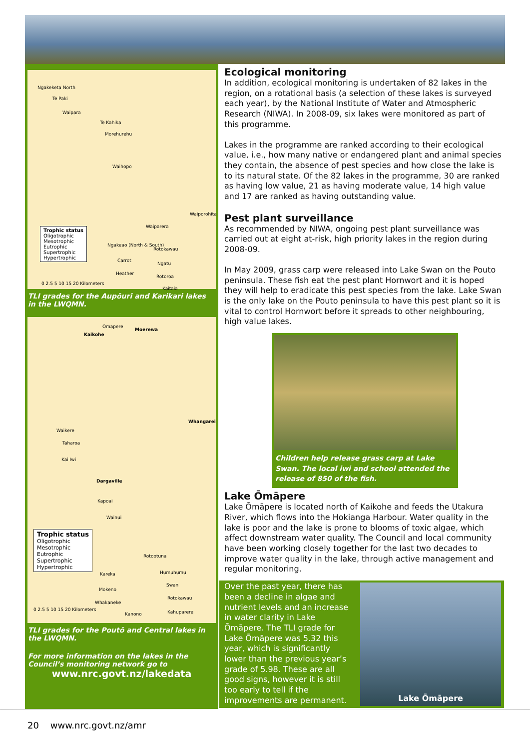Ngakeketa North
Te Paki
Waipara
Te Kahika
Morehurehu
Waihopo
Waiporohita
Waiparera
Ngakeao (North & South)
Rotokawau
Carrot
Ngatu
Heather
Rotoroa
Kaitaia
Trophic status
Oligotrophic
Mesotrophic
Eutrophic
Supertrophic
Hypertrophic
0 2.5 5 10 15 20 Kilometers
TLI grades for the Aupōuri and Karikari lakes in the LWQMN.
Omapere
Moerewa
Kaikohe
Whangarei
Waikere
Taharoa
Kai Iwi
Dargaville
Kapoai
Wainui
Rotootuna
Kareka Humuhumu
Swan
Mokeno
Rotokawau
Whakaneke
Kanono Kahuparere
Trophic status
Oligotrophic
Mesotrophic
Eutrophic
Supertrophic
Hypertrophic
0 2.5 5 10 15 20 Kilometers
TLI grades for the Poutō and Central lakes in the LWQMN.
For more information on the lakes in the Council’s monitoring network go to
www.nrc.govt.nz/lakedata
Ecological monitoring
In addition, ecological monitoring is undertaken of 82 lakes in the region, on a rotational basis (a selection of these lakes is surveyed each year), by the National Institute of Water and Atmospheric Research (NIWA). In 2008-09, six lakes were monitored as part of this programme.
Lakes in the programme are ranked according to their ecological value, i.e., how many native or endangered plant and animal species they contain, the absence of pest species and how close the lake is to its natural state. Of the 82 lakes in the programme, 30 are ranked as having low value, 21 as having moderate value, 14 high value and 17 are ranked as having outstanding value.
Pest plant surveillance
As recommended by NIWA, ongoing pest plant surveillance was carried out at eight at-risk, high priority lakes in the region during 2008-09.
In May 2009, grass carp were released into Lake Swan on the Pouto peninsula. These fish eat the pest plant Hornwort and it is hoped they will help to eradicate this pest species from the lake. Lake Swan is the only lake on the Pouto peninsula to have this pest plant so it is vital to control Hornwort before it spreads to other neighbouring, high value lakes.
Children help release grass carp at Lake Swan. The local iwi and school attended the release of 850 of the fish.
Lake Ōmāpere
Lake Ōmāpere is located north of Kaikohe and feeds the Utakura River, which flows into the Hokianga Harbour. Water quality in the lake is poor and the lake is prone to blooms of toxic algae, which affect downstream water quality. The Council and local community have been working closely together for the last two decades to improve water quality in the lake, through active management and regular monitoring.
Over the past year, there has been a decline in algae and nutrient levels and an increase in water clarity in Lake Ōmāpere. The TLI grade for Lake Ōmāpere was 5.32 this year, which is significantly lower than the previous year’s grade of 5.98. These are all good signs, however it is still too early to tell if the improvements are permanent.
Lake Ōmāpere
20 www.nrc.govt.nz/amr